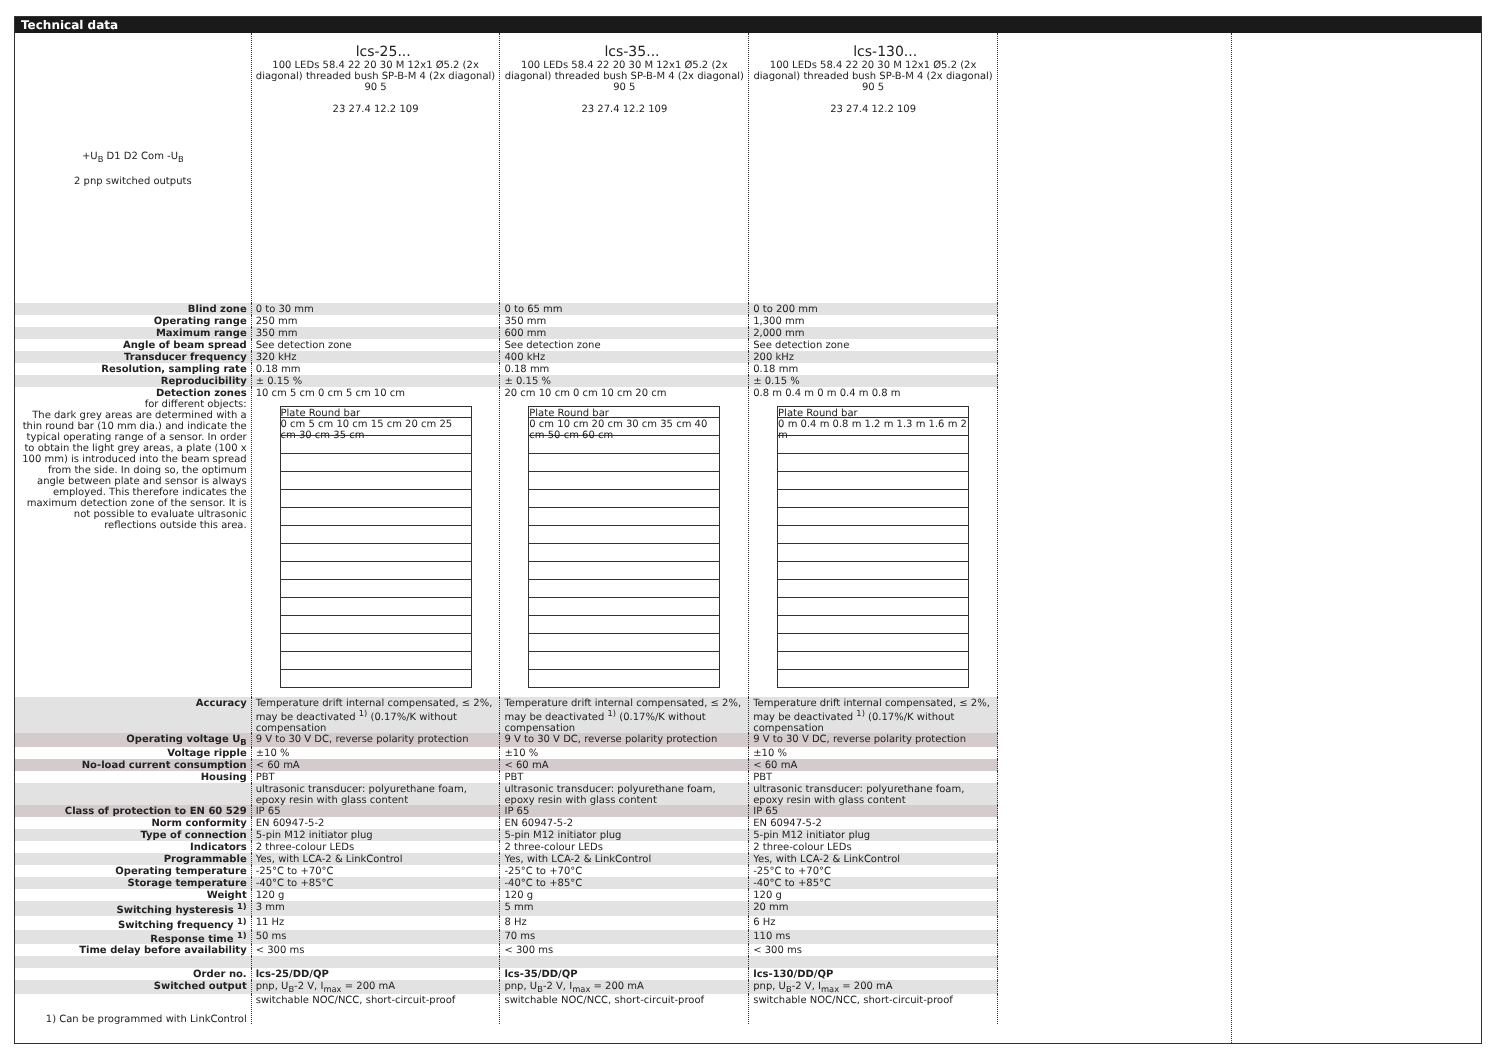Technical data
| +U<sub>B</sub> D1 D2 Com -U<sub>B</sub> 2 pnp switched outputs | lcs-25... 100 LEDs 58.4 22 20 30 M 12x1 Ø5.2 (2x diagonal) threaded bush SP-B-M 4 (2x diagonal) 90 5 23 27.4 12.2 109 | lcs-35... 100 LEDs 58.4 22 20 30 M 12x1 Ø5.2 (2x diagonal) threaded bush SP-B-M 4 (2x diagonal) 90 5 23 27.4 12.2 109 | lcs-130... 100 LEDs 58.4 22 20 30 M 12x1 Ø5.2 (2x diagonal) threaded bush SP-B-M 4 (2x diagonal) 90 5 23 27.4 12.2 109 |
| Blind zone | 0 to 30 mm | 0 to 65 mm | 0 to 200 mm |
| Operating range | 250 mm | 350 mm | 1,300 mm |
| Maximum range | 350 mm | 600 mm | 2,000 mm |
| Angle of beam spread | See detection zone | See detection zone | See detection zone |
| Transducer frequency | 320 kHz | 400 kHz | 200 kHz |
| Resolution, sampling rate | 0.18 mm | 0.18 mm | 0.18 mm |
| Reproducibility | ± 0.15 % | ± 0.15 % | ± 0.15 % |
| Detection zones for different objects: The dark grey areas are determined with a thin round bar (10 mm dia.) and indicate the typical operating range of a sensor. In order to obtain the light grey areas, a plate (100 x 100 mm) is introduced into the beam spread from the side. In doing so, the optimum angle between plate and sensor is always employed. This therefore indicates the maximum detection zone of the sensor. It is not possible to evaluate ultrasonic reflections outside this area. | 10 cm 5 cm 0 cm 5 cm 10 cm Plate Round bar 0 cm 5 cm 10 cm 15 cm 20 cm 25 cm 30 cm 35 cm | 20 cm 10 cm 0 cm 10 cm 20 cm Plate Round bar 0 cm 10 cm 20 cm 30 cm 35 cm 40 cm 50 cm 60 cm | 0.8 m 0.4 m 0 m 0.4 m 0.8 m Plate Round bar 0 m 0.4 m 0.8 m 1.2 m 1.3 m 1.6 m 2 m |
| Accuracy | Temperature drift internal compensated, ≤ 2%, may be deactivated <sup>1)</sup> (0.17%/K without compensation | Temperature drift internal compensated, ≤ 2%, may be deactivated <sup>1)</sup> (0.17%/K without compensation | Temperature drift internal compensated, ≤ 2%, may be deactivated <sup>1)</sup> (0.17%/K without compensation |
| Operating voltage U<sub>B</sub> | 9 V to 30 V DC, reverse polarity protection | 9 V to 30 V DC, reverse polarity protection | 9 V to 30 V DC, reverse polarity protection |
| Voltage ripple | ±10 % | ±10 % | ±10 % |
| No-load current consumption | < 60 mA | < 60 mA | < 60 mA |
| Housing | PBT | PBT | PBT |
| | ultrasonic transducer: polyurethane foam, epoxy resin with glass content | ultrasonic transducer: polyurethane foam, epoxy resin with glass content | ultrasonic transducer: polyurethane foam, epoxy resin with glass content |
| Class of protection to EN 60 529 | IP 65 | IP 65 | IP 65 |
| Norm conformity | EN 60947-5-2 | EN 60947-5-2 | EN 60947-5-2 |
| Type of connection | 5-pin M12 initiator plug | 5-pin M12 initiator plug | 5-pin M12 initiator plug |
| Indicators | 2 three-colour LEDs | 2 three-colour LEDs | 2 three-colour LEDs |
| Programmable | Yes, with LCA-2 & LinkControl | Yes, with LCA-2 & LinkControl | Yes, with LCA-2 & LinkControl |
| Operating temperature | -25°C to +70°C | -25°C to +70°C | -25°C to +70°C |
| Storage temperature | -40°C to +85°C | -40°C to +85°C | -40°C to +85°C |
| Weight | 120 g | 120 g | 120 g |
| Switching hysteresis <sup>1)</sup> | 3 mm | 5 mm | 20 mm |
| Switching frequency <sup>1)</sup> | 11 Hz | 8 Hz | 6 Hz |
| Response time <sup>1)</sup> | 50 ms | 70 ms | 110 ms |
| Time delay before availability | < 300 ms | < 300 ms | < 300 ms |
| Order no. | lcs-25/DD/QP | lcs-35/DD/QP | lcs-130/DD/QP |
| Switched output | pnp, U<sub>B</sub>-2 V, I<sub>max</sub> = 200 mA | pnp, U<sub>B</sub>-2 V, I<sub>max</sub> = 200 mA | pnp, U<sub>B</sub>-2 V, I<sub>max</sub> = 200 mA |
| 1) Can be programmed with LinkControl | switchable NOC/NCC, short-circuit-proof | switchable NOC/NCC, short-circuit-proof | switchable NOC/NCC, short-circuit-proof |